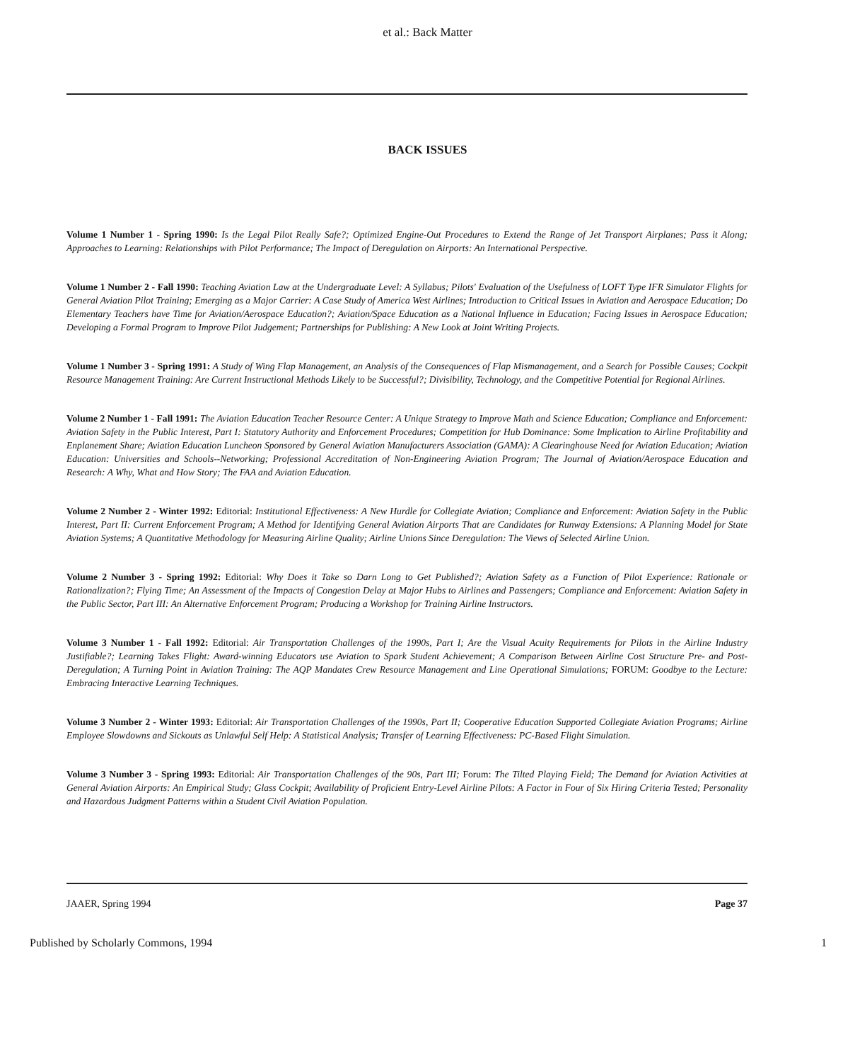et al.: Back Matter
BACK ISSUES
Volume 1 Number 1 - Spring 1990: Is the Legal Pilot Really Safe?; Optimized Engine-Out Procedures to Extend the Range of Jet Transport Airplanes; Pass it Along; Approaches to Learning: Relationships with Pilot Performance; The Impact of Deregulation on Airports: An International Perspective.
Volume 1 Number 2 - Fall 1990: Teaching Aviation Law at the Undergraduate Level: A Syllabus; Pilots' Evaluation of the Usefulness of LOFT Type IFR Simulator Flights for General Aviation Pilot Training; Emerging as a Major Carrier: A Case Study of America West Airlines; Introduction to Critical Issues in Aviation and Aerospace Education; Do Elementary Teachers have Time for Aviation/Aerospace Education?; Aviation/Space Education as a National Influence in Education; Facing Issues in Aerospace Education; Developing a Formal Program to Improve Pilot Judgement; Partnerships for Publishing: A New Look at Joint Writing Projects.
Volume 1 Number 3 - Spring 1991: A Study of Wing Flap Management, an Analysis of the Consequences of Flap Mismanagement, and a Search for Possible Causes; Cockpit Resource Management Training: Are Current Instructional Methods Likely to be Successful?; Divisibility, Technology, and the Competitive Potential for Regional Airlines.
Volume 2 Number 1 - Fall 1991: The Aviation Education Teacher Resource Center: A Unique Strategy to Improve Math and Science Education; Compliance and Enforcement: Aviation Safety in the Public Interest, Part I: Statutory Authority and Enforcement Procedures; Competition for Hub Dominance: Some Implication to Airline Profitability and Enplanement Share; Aviation Education Luncheon Sponsored by General Aviation Manufacturers Association (GAMA): A Clearinghouse Need for Aviation Education; Aviation Education: Universities and Schools--Networking; Professional Accreditation of Non-Engineering Aviation Program; The Journal of Aviation/Aerospace Education and Research: A Why, What and How Story; The FAA and Aviation Education.
Volume 2 Number 2 - Winter 1992: Editorial: Institutional Effectiveness: A New Hurdle for Collegiate Aviation; Compliance and Enforcement: Aviation Safety in the Public Interest, Part II: Current Enforcement Program; A Method for Identifying General Aviation Airports That are Candidates for Runway Extensions: A Planning Model for State Aviation Systems; A Quantitative Methodology for Measuring Airline Quality; Airline Unions Since Deregulation: The Views of Selected Airline Union.
Volume 2 Number 3 - Spring 1992: Editorial: Why Does it Take so Darn Long to Get Published?; Aviation Safety as a Function of Pilot Experience: Rationale or Rationalization?; Flying Time; An Assessment of the Impacts of Congestion Delay at Major Hubs to Airlines and Passengers; Compliance and Enforcement: Aviation Safety in the Public Sector, Part III: An Alternative Enforcement Program; Producing a Workshop for Training Airline Instructors.
Volume 3 Number 1 - Fall 1992: Editorial: Air Transportation Challenges of the 1990s, Part I; Are the Visual Acuity Requirements for Pilots in the Airline Industry Justifiable?; Learning Takes Flight: Award-winning Educators use Aviation to Spark Student Achievement; A Comparison Between Airline Cost Structure Pre- and Post-Deregulation; A Turning Point in Aviation Training: The AQP Mandates Crew Resource Management and Line Operational Simulations; FORUM: Goodbye to the Lecture: Embracing Interactive Learning Techniques.
Volume 3 Number 2 - Winter 1993: Editorial: Air Transportation Challenges of the 1990s, Part II; Cooperative Education Supported Collegiate Aviation Programs; Airline Employee Slowdowns and Sickouts as Unlawful Self Help: A Statistical Analysis; Transfer of Learning Effectiveness: PC-Based Flight Simulation.
Volume 3 Number 3 - Spring 1993: Editorial: Air Transportation Challenges of the 90s, Part III; Forum: The Tilted Playing Field; The Demand for Aviation Activities at General Aviation Airports: An Empirical Study; Glass Cockpit; Availability of Proficient Entry-Level Airline Pilots: A Factor in Four of Six Hiring Criteria Tested; Personality and Hazardous Judgment Patterns within a Student Civil Aviation Population.
JAAER, Spring 1994 Page 37
Published by Scholarly Commons, 1994 1